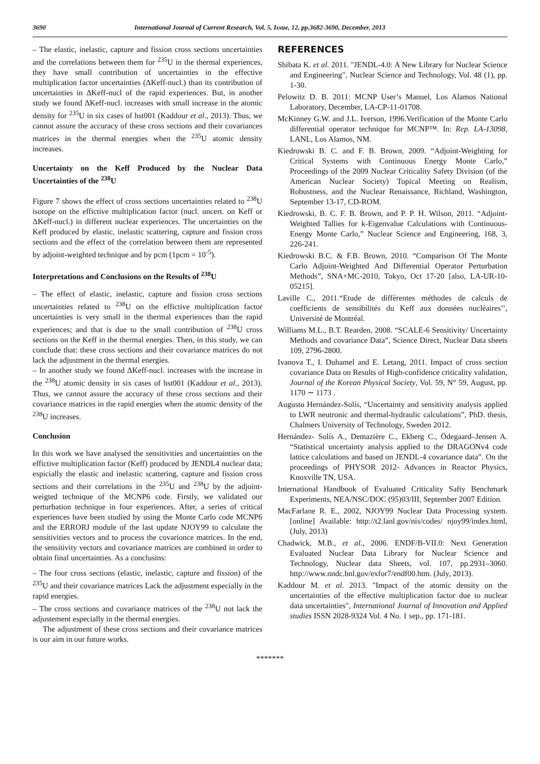3690 International Journal of Current Research, Vol. 5, Issue, 12, pp.3682-3690, December, 2013
– The elastic, inelastic, capture and fission cross sections uncertainties and the correlations between them for <sup>235</sup>U in the thermal experiences, they have small contribution of uncertainties in the effective multiplication factor uncertainties (ΔKeff-nucl.) than its contribution of uncertainties in ΔKeff-nucl of the rapid experiences. But, in another study we found ΔKeff-nucl. increases with small increase in the atomic density for <sup>235</sup>U in six cases of hst001 (Kaddour et al., 2013). Thus, we cannot assure the accuracy of these cross sections and their covariances matrices in the thermal energies when the <sup>235</sup>U atomic density increases.
Uncertainty on the Keff Produced by the Nuclear Data Uncertainties of the <sup>238</sup>U
Figure 7 shows the effect of cross sections uncertainties related to <sup>238</sup>U isotope on the effictive multiplication factor (nucl. uncert. on Keff or ΔKeff-nucl.) in different nuclear experiences. The uncertainties on the Keff produced by elastic, inelastic scattering, capture and fission cross sections and the effect of the correlation between them are represented by adjoint-weighted technique and by pcm (1pcm = 10<sup>-5</sup>).
Interpretations and Conclusions on the Results of <sup>238</sup>U
– The effect of elastic, inelastic, capture and fission cross sections uncertainties related to <sup>238</sup>U on the effictive multiplication factor uncertainties is very small in the thermal experiences than the rapid experiences; and that is due to the small contribution of <sup>238</sup>U cross sections on the Keff in the thermal energies. Then, in this study, we can conclude that: these cross sections and their covariance matrices do not lack the adjustment in the thermal energies.
– In another study we found ΔKeff-nucl. increases with the increase in the <sup>238</sup>U atomic density in six cases of hst001 (Kaddour et al., 2013). Thus, we cannot assure the accuracy of these cross sections and their covariance matrices in the rapid energies when the atomic density of the <sup>238</sup>U increases.
Conclusion
In this work we have analysed the sensitivities and uncertainties on the effictive multiplication factor (Keff) produced by JENDL4 nuclear data; espicially the elastic and inelastic scattering, capture and fission cross sections and their correlations in the <sup>235</sup>U and <sup>238</sup>U by the adjoint- weigted technique of the MCNP6 code. Firstly, we validated our perturbation technique in four experiences. After, a series of critical experiences have been studied by using the Monte Carlo code MCNP6 and the ERRORJ module of the last update NJOY99 to calculate the sensitivities vectors and to process the covarionce matrices. In the end, the sensitivity vectors and covariance matrices are combined in order to obtain final uncertainties. As a conclusins:
– The four cross sections (elastic, inelastic, capture and fission) of the <sup>235</sup>U and their covariance matrices Lack the adjustment especially in the rapid energies.
– The cross sections and covariance matrices of the <sup>238</sup>U not lack the adjustement especially in the thermal energies.
The adjustment of these cross sections and their covariance matrices is our aim in our future works.
REFERENCES
Shibata K. et al. 2011. "JENDL-4.0: A New Library for Nuclear Science and Engineering", Nuclear Science and Technology, Vol. 48 (1), pp. 1-30.
Pelowitz D. B. 2011: MCNP User’s Manuel, Los Alamos National Laboratory, December, LA-CP-11-01708.
McKinney G.W. and J.L. Iverson, 1996.Verification of the Monte Carlo differential operator technique for MCNP™. In: Rep. LA-13098, LANL, Los Alamos, NM.
Kiedrowski B. C. and F. B. Brown, 2009. “Adjoint-Weighting for Critical Systems with Continuous Energy Monte Carlo,” Proceedings of the 2009 Nuclear Criticality Safety Division (of the American Nuclear Society) Topical Meeting on Realism, Robustness, and the Nuclear Renaissance, Richland, Washington, September 13-17, CD-ROM.
Kiedrowski, B. C. F. B. Brown, and P. P. H. Wilson, 2011. “Adjoint-Weighted Tallies for k-Eigenvalue Calculations with Continuous-Energy Monte Carlo,” Nuclear Science and Engineering, 168, 3, 226-241.
Kiedrowski B.C. & F.B. Brown, 2010. “Comparison Of The Monte Carlo Adjoint-Weighted And Differential Operator Perturbation Methods”, SNA+MC-2010, Tokyo, Oct 17-20 [also, LA-UR-10-05215].
Laville C., 2011.“Etude de différentes méthodes de calculs de coefficients de sensibilités du Keff aux données nucléaires’’, Université de Montréal.
Williams M.L., B.T. Rearden, 2008. “SCALE-6 Sensitivity/ Uncertainty Methods and covariance Data”, Science Direct, Nuclear Data sheets 109, 2796-2800.
Ivanova T., I. Duhamel and E. Letang, 2011. Impact of cross section covariance Data on Results of High-confidence criticality validation, Journal of the Korean Physical Society, Vol. 59, N° 59, August, pp. 1170 ∼ 1173 .
Augusto Hernández-Solís, “Uncertainty and sensitivity analysis applied to LWR neutronic and thermal-hydraulic calculations”, PhD. thesis, Chalmers University of Technology, Sweden 2012.
Hernández- Solís A., Demazière C., Ekberg C., Ödegaard–Jensen A. “Statistical uncertainty analysis applied to the DRAGONv4 code lattice calculations and based on JENDL-4 covariance data”. On the proceedings of PHYSOR 2012- Advances in Reactor Physics, Knoxville TN, USA.
International Handbook of Evaluated Criticality Safty Benchmark Experiments, NEA/NSC/DOC (95)03/III, September 2007 Edition.
MacFarlane R. E., 2002, NJOY99 Nuclear Data Processing system. [online] Available: http://t2.lanl.gov/nis/codes/ njoy99/index.html, (July, 2013)
Chadwick, M.B., et al., 2006. ENDF/B-VII.0: Next Generation Evaluated Nuclear Data Library for Nuclear Science and Technology, Nuclear data Sheets, vol. 107, pp.2931–3060. http://www.nndc.bnl.gov/exfor7/endf00.htm. (July, 2013).
Kaddour M. et al. 2013. "Impact of the atomic density on the uncertainties of the effective multiplication factor due to nuclear data uncertainties", International Journal of Innovation and Applied studies ISSN 2028-9324 Vol. 4 No. 1 sep., pp. 171-181.
*******